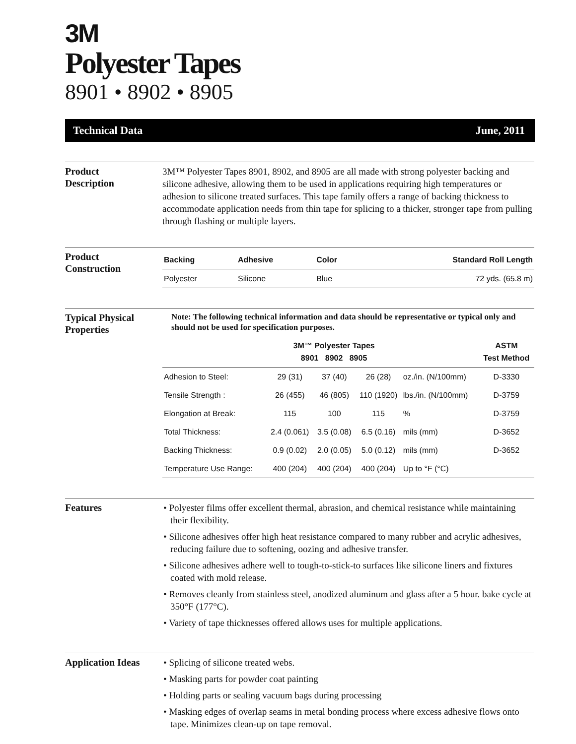3M
Polyester Tapes
8901 • 8902 • 8905
Technical Data June, 2011
Product
Description
3M™ Polyester Tapes 8901, 8902, and 8905 are all made with strong polyester backing and silicone adhesive, allowing them to be used in applications requiring high temperatures or adhesion to silicone treated surfaces. This tape family offers a range of backing thickness to accommodate application needs from thin tape for splicing to a thicker, stronger tape from pulling through flashing or multiple layers.
Product
Construction
| Backing | Adhesive | Color | Standard Roll Length |
| --- | --- | --- | --- |
| Polyester | Silicone | Blue | 72 yds. (65.8 m) |
Typical Physical
Properties
Note: The following technical information and data should be representative or typical only and should not be used for specification purposes.
| | 3M™ Polyester Tapes 8901 8902 8905 | | | | ASTM Test Method |
| --- | --- | --- | --- | --- | --- |
| Adhesion to Steel: | 29 (31) | 37 (40) | 26 (28) | oz./in. (N/100mm) | D-3330 |
| Tensile Strength : | 26 (455) | 46 (805) | 110 (1920) | lbs./in. (N/100mm) | D-3759 |
| Elongation at Break: | 115 | 100 | 115 | % | D-3759 |
| Total Thickness: | 2.4 (0.061) | 3.5 (0.08) | 6.5 (0.16) | mils (mm) | D-3652 |
| Backing Thickness: | 0.9 (0.02) | 2.0 (0.05) | 5.0 (0.12) | mils (mm) | D-3652 |
| Temperature Use Range: | 400 (204) | 400 (204) | 400 (204) | Up to °F (°C) | |
Features
• Polyester films offer excellent thermal, abrasion, and chemical resistance while maintaining their flexibility.
• Silicone adhesives offer high heat resistance compared to many rubber and acrylic adhesives, reducing failure due to softening, oozing and adhesive transfer.
• Silicone adhesives adhere well to tough-to-stick-to surfaces like silicone liners and fixtures coated with mold release.
• Removes cleanly from stainless steel, anodized aluminum and glass after a 5 hour. bake cycle at 350°F (177°C).
• Variety of tape thicknesses offered allows uses for multiple applications.
Application Ideas
• Splicing of silicone treated webs.
• Masking parts for powder coat painting
• Holding parts or sealing vacuum bags during processing
• Masking edges of overlap seams in metal bonding process where excess adhesive flows onto tape. Minimizes clean-up on tape removal.